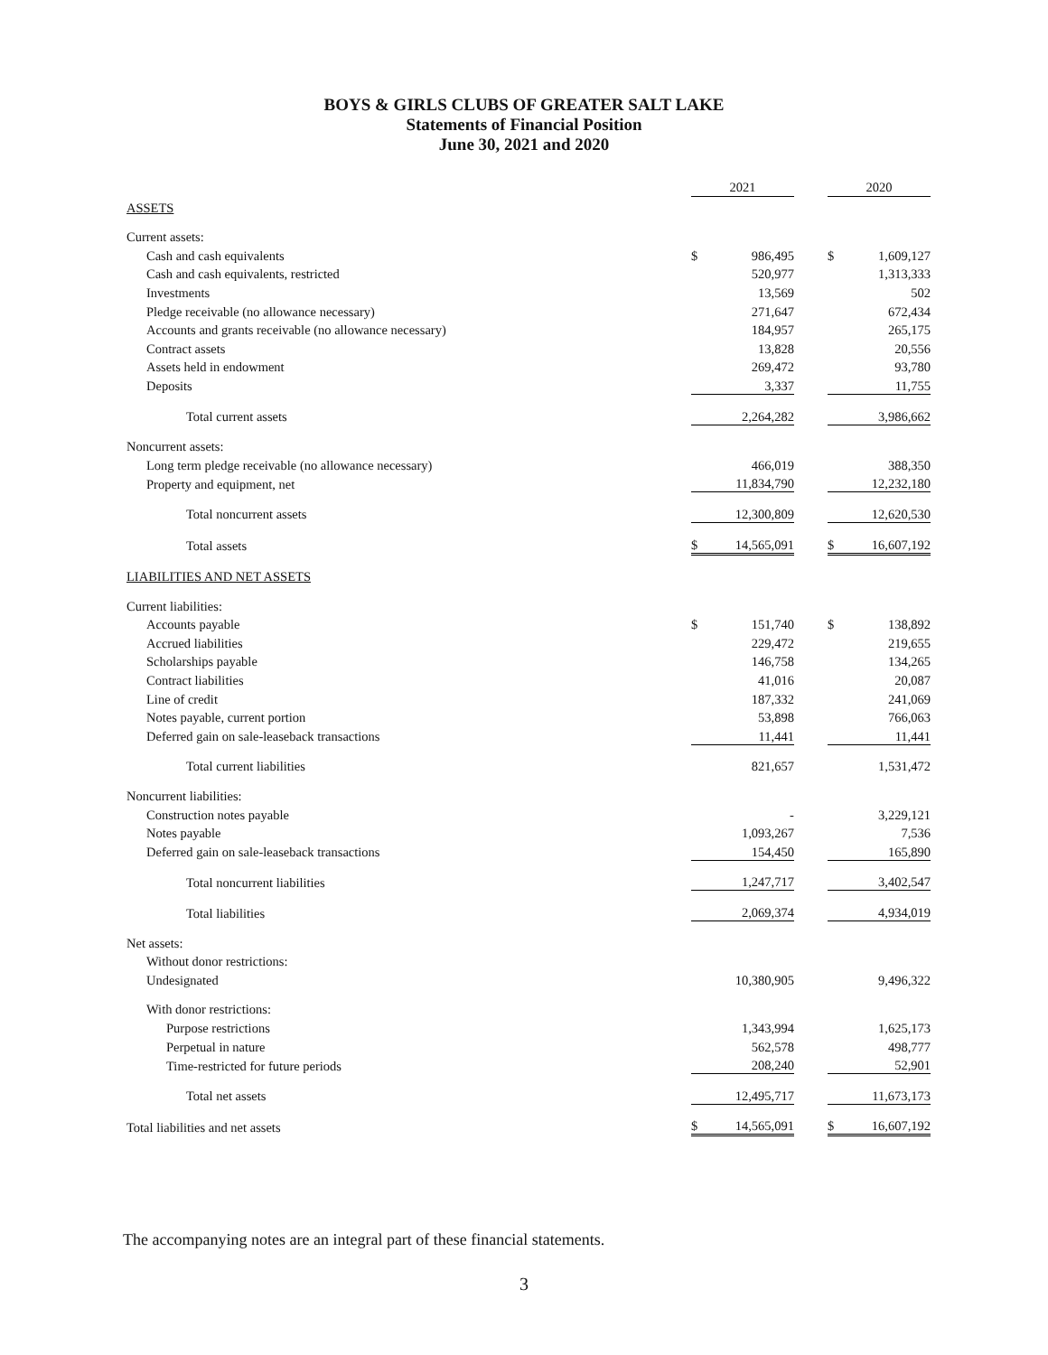BOYS & GIRLS CLUBS OF GREATER SALT LAKE
Statements of Financial Position
June 30, 2021 and 2020
| | 2021 | | | 2020 | |
| --- | --- | --- | --- | --- | --- |
| ASSETS | | | | | |
| Current assets: | | | | | |
| Cash and cash equivalents | $ | 986,495 | | $ | 1,609,127 |
| Cash and cash equivalents, restricted | | 520,977 | | | 1,313,333 |
| Investments | | 13,569 | | | 502 |
| Pledge receivable (no allowance necessary) | | 271,647 | | | 672,434 |
| Accounts and grants receivable (no allowance necessary) | | 184,957 | | | 265,175 |
| Contract assets | | 13,828 | | | 20,556 |
| Assets held in endowment | | 269,472 | | | 93,780 |
| Deposits | | 3,337 | | | 11,755 |
| Total current assets | | 2,264,282 | | | 3,986,662 |
| Noncurrent assets: | | | | | |
| Long term pledge receivable (no allowance necessary) | | 466,019 | | | 388,350 |
| Property and equipment, net | | 11,834,790 | | | 12,232,180 |
| Total noncurrent assets | | 12,300,809 | | | 12,620,530 |
| Total assets | $ | 14,565,091 | | $ | 16,607,192 |
| LIABILITIES AND NET ASSETS | | | | | |
| Current liabilities: | | | | | |
| Accounts payable | $ | 151,740 | | $ | 138,892 |
| Accrued liabilities | | 229,472 | | | 219,655 |
| Scholarships payable | | 146,758 | | | 134,265 |
| Contract liabilities | | 41,016 | | | 20,087 |
| Line of credit | | 187,332 | | | 241,069 |
| Notes payable, current portion | | 53,898 | | | 766,063 |
| Deferred gain on sale-leaseback transactions | | 11,441 | | | 11,441 |
| Total current liabilities | | 821,657 | | | 1,531,472 |
| Noncurrent liabilities: | | | | | |
| Construction notes payable | | - | | | 3,229,121 |
| Notes payable | | 1,093,267 | | | 7,536 |
| Deferred gain on sale-leaseback transactions | | 154,450 | | | 165,890 |
| Total noncurrent liabilities | | 1,247,717 | | | 3,402,547 |
| Total liabilities | | 2,069,374 | | | 4,934,019 |
| Net assets: | | | | | |
| Without donor restrictions: | | | | | |
| Undesignated | | 10,380,905 | | | 9,496,322 |
| With donor restrictions: | | | | | |
| Purpose restrictions | | 1,343,994 | | | 1,625,173 |
| Perpetual in nature | | 562,578 | | | 498,777 |
| Time-restricted for future periods | | 208,240 | | | 52,901 |
| Total net assets | | 12,495,717 | | | 11,673,173 |
| Total liabilities and net assets | $ | 14,565,091 | | $ | 16,607,192 |
The accompanying notes are an integral part of these financial statements.
3